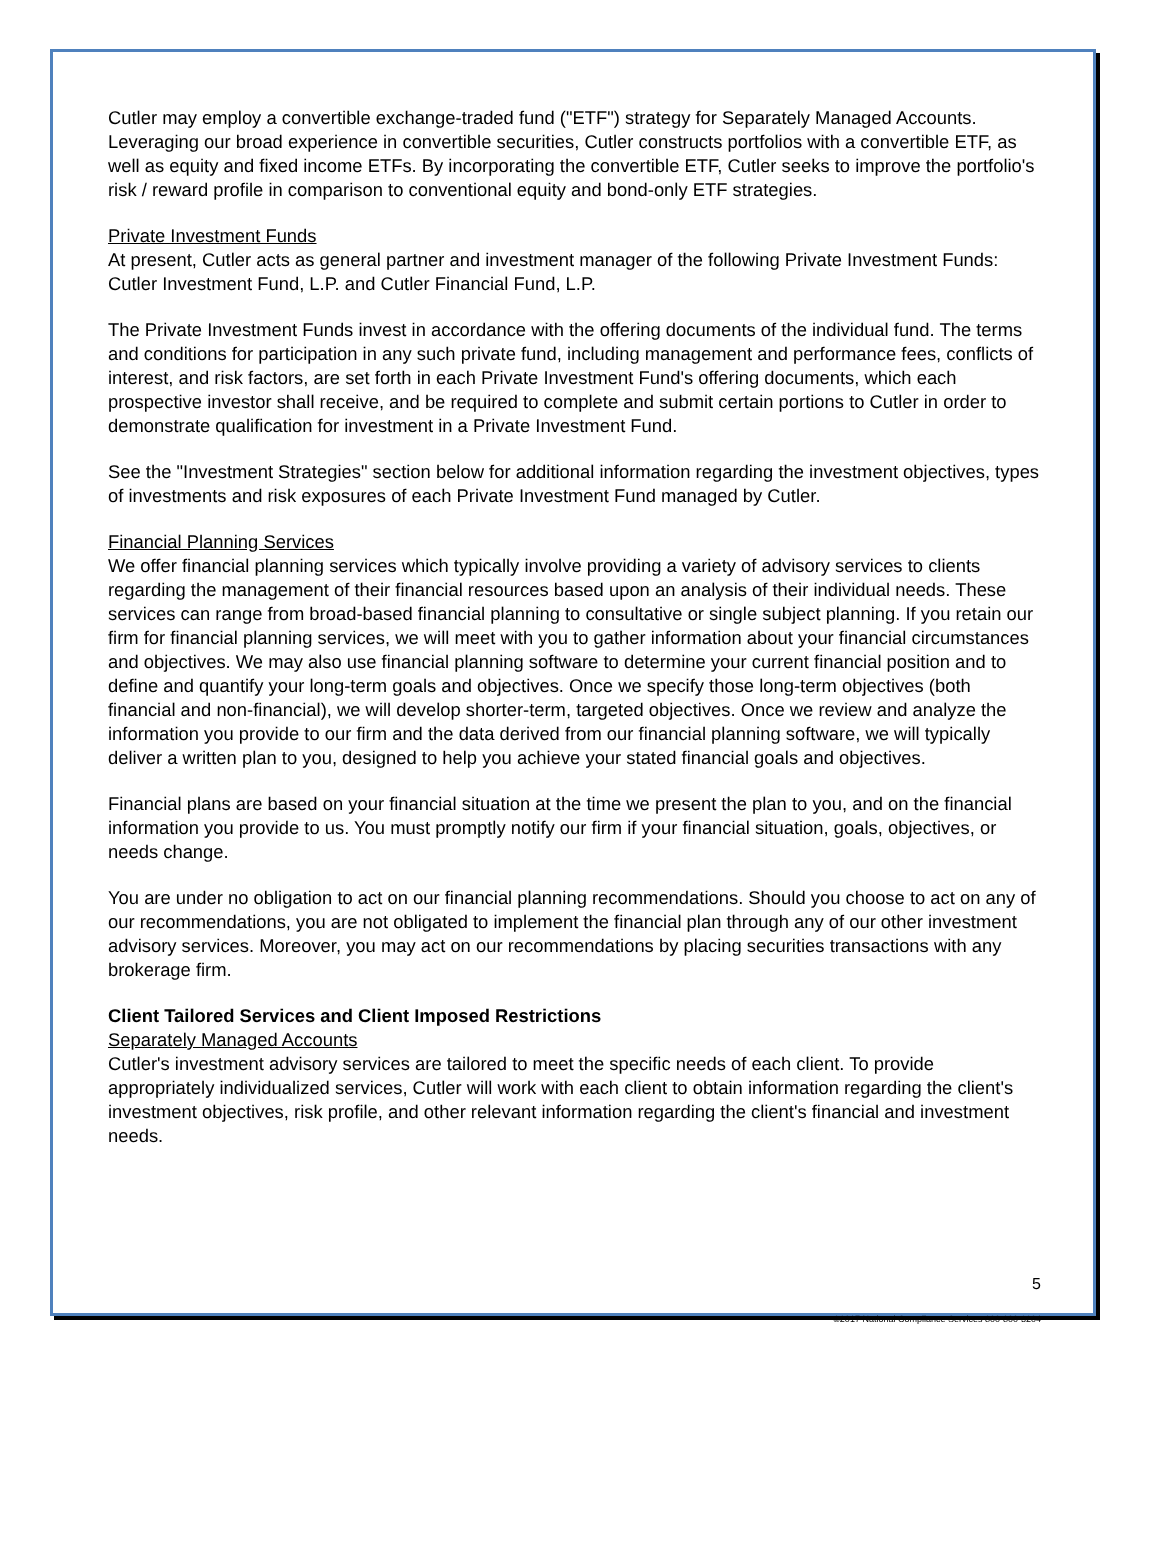Cutler may employ a convertible exchange-traded fund ("ETF") strategy for Separately Managed Accounts. Leveraging our broad experience in convertible securities, Cutler constructs portfolios with a convertible ETF, as well as equity and fixed income ETFs. By incorporating the convertible ETF, Cutler seeks to improve the portfolio's risk / reward profile in comparison to conventional equity and bond-only ETF strategies.
Private Investment Funds
At present, Cutler acts as general partner and investment manager of the following Private Investment Funds: Cutler Investment Fund, L.P. and Cutler Financial Fund, L.P.
The Private Investment Funds invest in accordance with the offering documents of the individual fund. The terms and conditions for participation in any such private fund, including management and performance fees, conflicts of interest, and risk factors, are set forth in each Private Investment Fund's offering documents, which each prospective investor shall receive, and be required to complete and submit certain portions to Cutler in order to demonstrate qualification for investment in a Private Investment Fund.
See the "Investment Strategies" section below for additional information regarding the investment objectives, types of investments and risk exposures of each Private Investment Fund managed by Cutler.
Financial Planning Services
We offer financial planning services which typically involve providing a variety of advisory services to clients regarding the management of their financial resources based upon an analysis of their individual needs. These services can range from broad-based financial planning to consultative or single subject planning. If you retain our firm for financial planning services, we will meet with you to gather information about your financial circumstances and objectives. We may also use financial planning software to determine your current financial position and to define and quantify your long-term goals and objectives. Once we specify those long-term objectives (both financial and non-financial), we will develop shorter-term, targeted objectives. Once we review and analyze the information you provide to our firm and the data derived from our financial planning software, we will typically deliver a written plan to you, designed to help you achieve your stated financial goals and objectives.
Financial plans are based on your financial situation at the time we present the plan to you, and on the financial information you provide to us. You must promptly notify our firm if your financial situation, goals, objectives, or needs change.
You are under no obligation to act on our financial planning recommendations. Should you choose to act on any of our recommendations, you are not obligated to implement the financial plan through any of our other investment advisory services. Moreover, you may act on our recommendations by placing securities transactions with any brokerage firm.
Client Tailored Services and Client Imposed Restrictions
Separately Managed Accounts
Cutler's investment advisory services are tailored to meet the specific needs of each client. To provide appropriately individualized services, Cutler will work with each client to obtain information regarding the client's investment objectives, risk profile, and other relevant information regarding the client's financial and investment needs.
5
©2017 National Compliance Services 800-800-3204